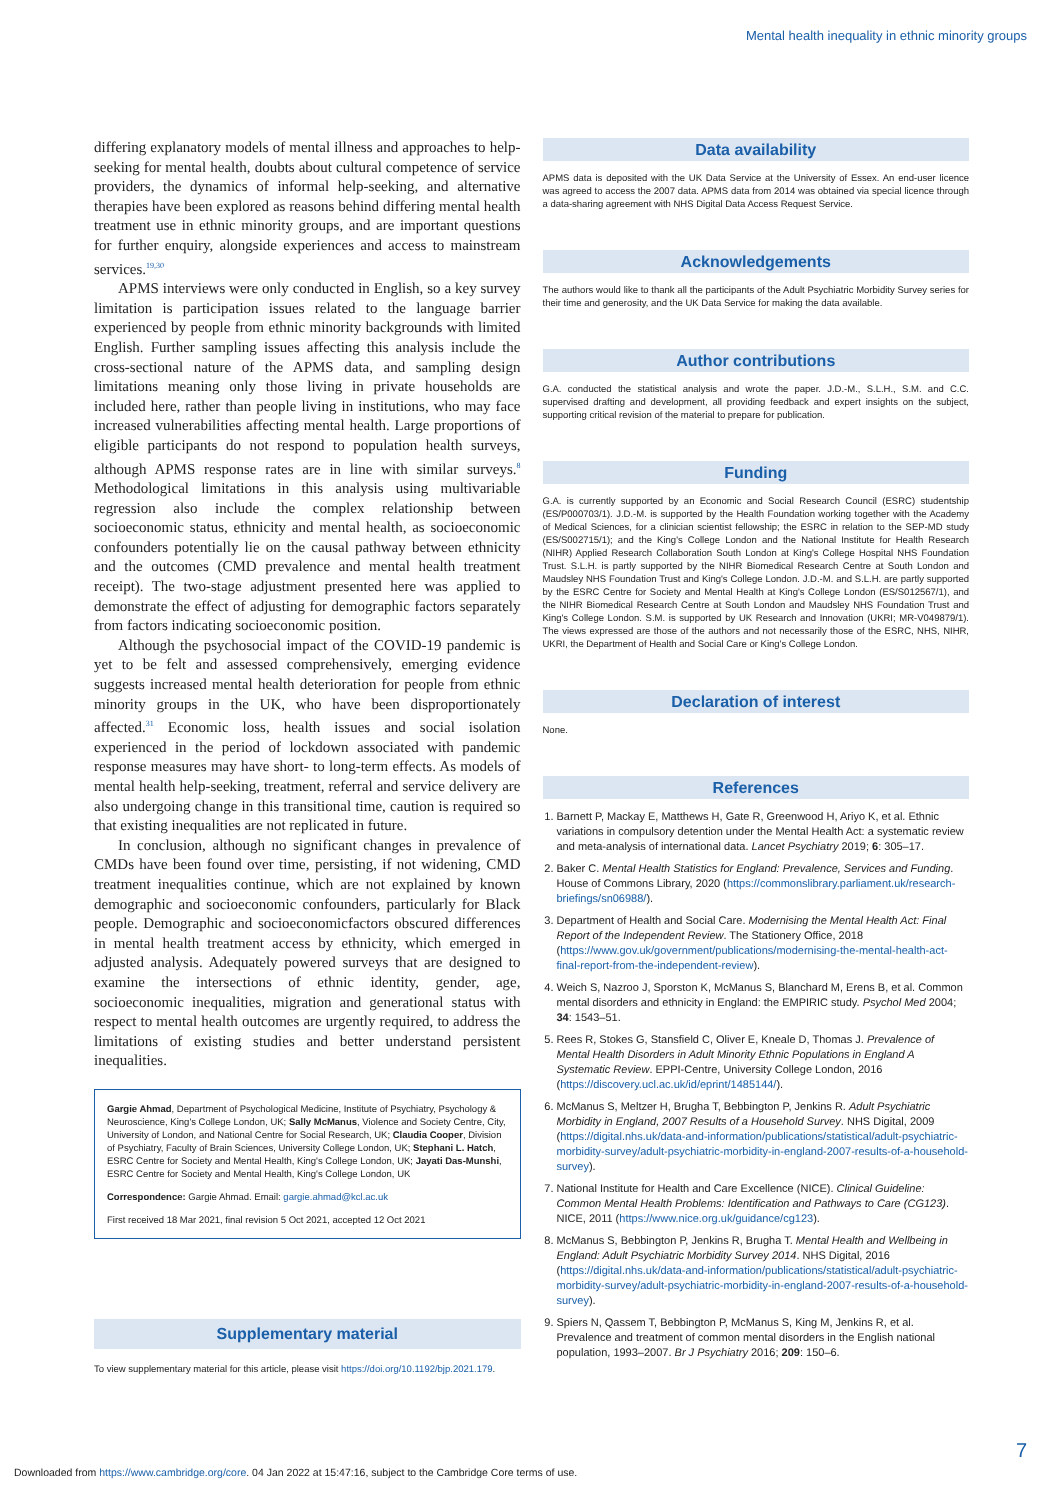Mental health inequality in ethnic minority groups
differing explanatory models of mental illness and approaches to help-seeking for mental health, doubts about cultural competence of service providers, the dynamics of informal help-seeking, and alternative therapies have been explored as reasons behind differing mental health treatment use in ethnic minority groups, and are important questions for further enquiry, alongside experiences and access to mainstream services.<sup>19,30</sup>
APMS interviews were only conducted in English, so a key survey limitation is participation issues related to the language barrier experienced by people from ethnic minority backgrounds with limited English. Further sampling issues affecting this analysis include the cross-sectional nature of the APMS data, and sampling design limitations meaning only those living in private households are included here, rather than people living in institutions, who may face increased vulnerabilities affecting mental health. Large proportions of eligible participants do not respond to population health surveys, although APMS response rates are in line with similar surveys.<sup>8</sup> Methodological limitations in this analysis using multivariable regression also include the complex relationship between socioeconomic status, ethnicity and mental health, as socioeconomic confounders potentially lie on the causal pathway between ethnicity and the outcomes (CMD prevalence and mental health treatment receipt). The two-stage adjustment presented here was applied to demonstrate the effect of adjusting for demographic factors separately from factors indicating socioeconomic position.
Although the psychosocial impact of the COVID-19 pandemic is yet to be felt and assessed comprehensively, emerging evidence suggests increased mental health deterioration for people from ethnic minority groups in the UK, who have been disproportionately affected.<sup>31</sup> Economic loss, health issues and social isolation experienced in the period of lockdown associated with pandemic response measures may have short- to long-term effects. As models of mental health help-seeking, treatment, referral and service delivery are also undergoing change in this transitional time, caution is required so that existing inequalities are not replicated in future.
In conclusion, although no significant changes in prevalence of CMDs have been found over time, persisting, if not widening, CMD treatment inequalities continue, which are not explained by known demographic and socioeconomic confounders, particularly for Black people. Demographic and socioeconomicfactors obscured differences in mental health treatment access by ethnicity, which emerged in adjusted analysis. Adequately powered surveys that are designed to examine the intersections of ethnic identity, gender, age, socioeconomic inequalities, migration and generational status with respect to mental health outcomes are urgently required, to address the limitations of existing studies and better understand persistent inequalities.
Gargie Ahmad, Department of Psychological Medicine, Institute of Psychiatry, Psychology & Neuroscience, King's College London, UK; Sally McManus, Violence and Society Centre, City, University of London, and National Centre for Social Research, UK; Claudia Cooper, Division of Psychiatry, Faculty of Brain Sciences, University College London, UK; Stephani L. Hatch, ESRC Centre for Society and Mental Health, King's College London, UK; Jayati Das-Munshi, ESRC Centre for Society and Mental Health, King's College London, UK
Correspondence: Gargie Ahmad. Email: gargie.ahmad@kcl.ac.uk
First received 18 Mar 2021, final revision 5 Oct 2021, accepted 12 Oct 2021
Supplementary material
To view supplementary material for this article, please visit https://doi.org/10.1192/bjp.2021.179.
Data availability
APMS data is deposited with the UK Data Service at the University of Essex. An end-user licence was agreed to access the 2007 data. APMS data from 2014 was obtained via special licence through a data-sharing agreement with NHS Digital Data Access Request Service.
Acknowledgements
The authors would like to thank all the participants of the Adult Psychiatric Morbidity Survey series for their time and generosity, and the UK Data Service for making the data available.
Author contributions
G.A. conducted the statistical analysis and wrote the paper. J.D.-M., S.L.H., S.M. and C.C. supervised drafting and development, all providing feedback and expert insights on the subject, supporting critical revision of the material to prepare for publication.
Funding
G.A. is currently supported by an Economic and Social Research Council (ESRC) studentship (ES/P000703/1). J.D.-M. is supported by the Health Foundation working together with the Academy of Medical Sciences, for a clinician scientist fellowship; the ESRC in relation to the SEP-MD study (ES/S002715/1); and the King's College London and the National Institute for Health Research (NIHR) Applied Research Collaboration South London at King's College Hospital NHS Foundation Trust. S.L.H. is partly supported by the NIHR Biomedical Research Centre at South London and Maudsley NHS Foundation Trust and King's College London. J.D.-M. and S.L.H. are partly supported by the ESRC Centre for Society and Mental Health at King's College London (ES/S012567/1), and the NIHR Biomedical Research Centre at South London and Maudsley NHS Foundation Trust and King's College London. S.M. is supported by UK Research and Innovation (UKRI; MR-V049879/1). The views expressed are those of the authors and not necessarily those of the ESRC, NHS, NIHR, UKRI, the Department of Health and Social Care or King's College London.
Declaration of interest
None.
References
1. Barnett P, Mackay E, Matthews H, Gate R, Greenwood H, Ariyo K, et al. Ethnic variations in compulsory detention under the Mental Health Act: a systematic review and meta-analysis of international data. Lancet Psychiatry 2019; 6: 305–17.
2. Baker C. Mental Health Statistics for England: Prevalence, Services and Funding. House of Commons Library, 2020 (https://commonslibrary.parliament.uk/research-briefings/sn06988/).
3. Department of Health and Social Care. Modernising the Mental Health Act: Final Report of the Independent Review. The Stationery Office, 2018 (https://www.gov.uk/government/publications/modernising-the-mental-health-act-final-report-from-the-independent-review).
4. Weich S, Nazroo J, Sporston K, McManus S, Blanchard M, Erens B, et al. Common mental disorders and ethnicity in England: the EMPIRIC study. Psychol Med 2004; 34: 1543–51.
5. Rees R, Stokes G, Stansfield C, Oliver E, Kneale D, Thomas J. Prevalence of Mental Health Disorders in Adult Minority Ethnic Populations in England A Systematic Review. EPPI-Centre, University College London, 2016 (https://discovery.ucl.ac.uk/id/eprint/1485144/).
6. McManus S, Meltzer H, Brugha T, Bebbington P, Jenkins R. Adult Psychiatric Morbidity in England, 2007 Results of a Household Survey. NHS Digital, 2009 (https://digital.nhs.uk/data-and-information/publications/statistical/adult-psychiatric-morbidity-survey/adult-psychiatric-morbidity-in-england-2007-results-of-a-household-survey).
7. National Institute for Health and Care Excellence (NICE). Clinical Guideline: Common Mental Health Problems: Identification and Pathways to Care (CG123). NICE, 2011 (https://www.nice.org.uk/guidance/cg123).
8. McManus S, Bebbington P, Jenkins R, Brugha T. Mental Health and Wellbeing in England: Adult Psychiatric Morbidity Survey 2014. NHS Digital, 2016 (https://digital.nhs.uk/data-and-information/publications/statistical/adult-psychiatric-morbidity-survey/adult-psychiatric-morbidity-in-england-2007-results-of-a-household-survey).
9. Spiers N, Qassem T, Bebbington P, McManus S, King M, Jenkins R, et al. Prevalence and treatment of common mental disorders in the English national population, 1993–2007. Br J Psychiatry 2016; 209: 150–6.
7
Downloaded from https://www.cambridge.org/core. 04 Jan 2022 at 15:47:16, subject to the Cambridge Core terms of use.